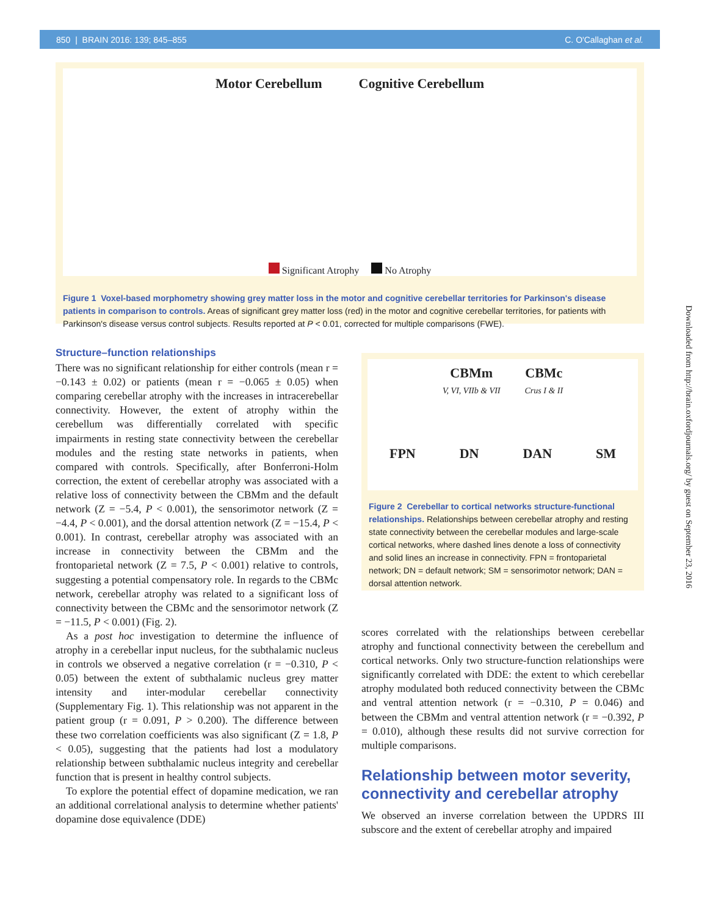850 | BRAIN 2016: 139; 845–855 C. O'Callaghan et al.
Motor Cerebellum Cognitive Cerebellum
Significant Atrophy No Atrophy
Figure 1 Voxel-based morphometry showing grey matter loss in the motor and cognitive cerebellar territories for Parkinson's disease patients in comparison to controls. Areas of significant grey matter loss (red) in the motor and cognitive cerebellar territories, for patients with Parkinson's disease versus control subjects. Results reported at P < 0.01, corrected for multiple comparisons (FWE).
Structure–function relationships
There was no significant relationship for either controls (mean r = −0.143 ± 0.02) or patients (mean r = −0.065 ± 0.05) when comparing cerebellar atrophy with the increases in intracerebellar connectivity. However, the extent of atrophy within the cerebellum was differentially correlated with specific impairments in resting state connectivity between the cerebellar modules and the resting state networks in patients, when compared with controls. Specifically, after Bonferroni-Holm correction, the extent of cerebellar atrophy was associated with a relative loss of connectivity between the CBMm and the default network (Z = −5.4, P < 0.001), the sensorimotor network (Z = −4.4, P < 0.001), and the dorsal attention network (Z = −15.4, P < 0.001). In contrast, cerebellar atrophy was associated with an increase in connectivity between the CBMm and the frontoparietal network (Z = 7.5, P < 0.001) relative to controls, suggesting a potential compensatory role. In regards to the CBMc network, cerebellar atrophy was related to a significant loss of connectivity between the CBMc and the sensorimotor network (Z = −11.5, P < 0.001) (Fig. 2).
As a post hoc investigation to determine the influence of atrophy in a cerebellar input nucleus, for the subthalamic nucleus in controls we observed a negative correlation (r = −0.310, P < 0.05) between the extent of subthalamic nucleus grey matter intensity and inter-modular cerebellar connectivity (Supplementary Fig. 1). This relationship was not apparent in the patient group (r = 0.091, P > 0.200). The difference between these two correlation coefficients was also significant (Z = 1.8, P < 0.05), suggesting that the patients had lost a modulatory relationship between subthalamic nucleus integrity and cerebellar function that is present in healthy control subjects.
To explore the potential effect of dopamine medication, we ran an additional correlational analysis to determine whether patients' dopamine dose equivalence (DDE)
CBMm
V, VI, VIIb & VII
CBMc
Crus I & II
FPN DN DAN SM
Figure 2 Cerebellar to cortical networks structure-functional relationships. Relationships between cerebellar atrophy and resting state connectivity between the cerebellar modules and large-scale cortical networks, where dashed lines denote a loss of connectivity and solid lines an increase in connectivity. FPN = frontoparietal network; DN = default network; SM = sensorimotor network; DAN = dorsal attention network.
scores correlated with the relationships between cerebellar atrophy and functional connectivity between the cerebellum and cortical networks. Only two structure-function relationships were significantly correlated with DDE: the extent to which cerebellar atrophy modulated both reduced connectivity between the CBMc and ventral attention network (r = −0.310, P = 0.046) and between the CBMm and ventral attention network (r = −0.392, P = 0.010), although these results did not survive correction for multiple comparisons.
Relationship between motor severity, connectivity and cerebellar atrophy
We observed an inverse correlation between the UPDRS III subscore and the extent of cerebellar atrophy and impaired
Downloaded from http://brain.oxfordjournals.org/ by guest on September 23, 2016